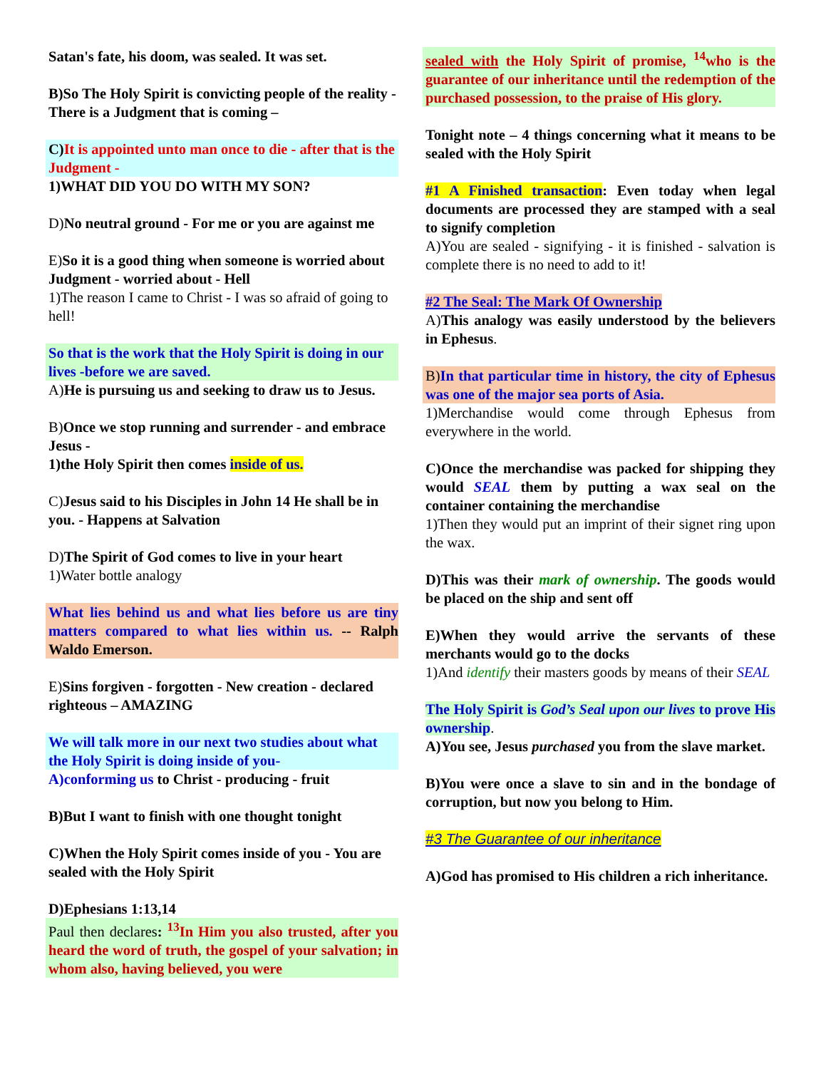Satan's fate, his doom, was sealed. It was set.
B)So The Holy Spirit is convicting people of the reality - There is a Judgment that is coming –
C) It is appointed unto man once to die - after that is the Judgment -
1)WHAT DID YOU DO WITH MY SON?
D)No neutral ground - For me or you are against me
E)So it is a good thing when someone is worried about Judgment - worried about - Hell
1)The reason I came to Christ - I was so afraid of going to hell!
So that is the work that the Holy Spirit is doing in our lives -before we are saved.
A)He is pursuing us and seeking to draw us to Jesus.
B)Once we stop running and surrender - and embrace Jesus -
1)the Holy Spirit then comes inside of us.
C)Jesus said to his Disciples in John 14 He shall be in you. - Happens at Salvation
D)The Spirit of God comes to live in your heart
1)Water bottle analogy
What lies behind us and what lies before us are tiny matters compared to what lies within us. -- Ralph Waldo Emerson.
E)Sins forgiven - forgotten - New creation - declared righteous – AMAZING
We will talk more in our next two studies about what the Holy Spirit is doing inside of you-
A)conforming us to Christ - producing - fruit
B)But I want to finish with one thought tonight
C)When the Holy Spirit comes inside of you - You are sealed with the Holy Spirit
D)Ephesians 1:13,14
Paul then declares: <sup>13</sup>In Him you also trusted, after you heard the word of truth, the gospel of your salvation; in whom also, having believed, you were
sealed with the Holy Spirit of promise, <sup>14</sup>who is the guarantee of our inheritance until the redemption of the purchased possession, to the praise of His glory.
Tonight note – 4 things concerning what it means to be sealed with the Holy Spirit
#1 A Finished transaction: Even today when legal documents are processed they are stamped with a seal to signify completion
A)You are sealed - signifying - it is finished - salvation is complete there is no need to add to it!
#2 The Seal: The Mark Of Ownership
A)This analogy was easily understood by the believers in Ephesus.
B)In that particular time in history, the city of Ephesus was one of the major sea ports of Asia.
1)Merchandise would come through Ephesus from everywhere in the world.
C)Once the merchandise was packed for shipping they would SEAL them by putting a wax seal on the container containing the merchandise
1)Then they would put an imprint of their signet ring upon the wax.
D)This was their mark of ownership. The goods would be placed on the ship and sent off
E)When they would arrive the servants of these merchants would go to the docks
1)And identify their masters goods by means of their SEAL
The Holy Spirit is God’s Seal upon our lives to prove His ownership.
A)You see, Jesus purchased you from the slave market.
B)You were once a slave to sin and in the bondage of corruption, but now you belong to Him.
#3 The Guarantee of our inheritance
A)God has promised to His children a rich inheritance.